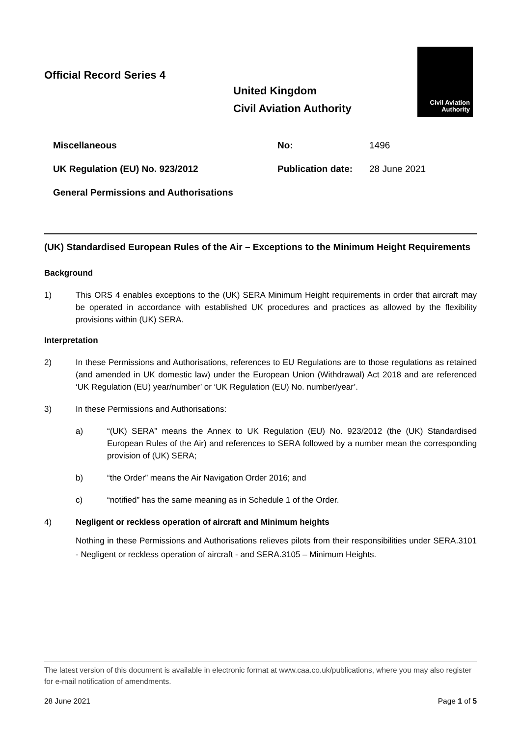Official Record Series 4
United Kingdom
Civil Aviation Authority
Civil Aviation
Authority
| Miscellaneous | No: | 1496 |
| UK Regulation (EU) No. 923/2012 | Publication date: | 28 June 2021 |
| General Permissions and Authorisations | | |
(UK) Standardised European Rules of the Air – Exceptions to the Minimum Height Requirements
Background
1) This ORS 4 enables exceptions to the (UK) SERA Minimum Height requirements in order that aircraft may be operated in accordance with established UK procedures and practices as allowed by the flexibility provisions within (UK) SERA.
Interpretation
2) In these Permissions and Authorisations, references to EU Regulations are to those regulations as retained (and amended in UK domestic law) under the European Union (Withdrawal) Act 2018 and are referenced ‘UK Regulation (EU) year/number’ or ‘UK Regulation (EU) No. number/year’.
3) In these Permissions and Authorisations:
a) “(UK) SERA” means the Annex to UK Regulation (EU) No. 923/2012 (the (UK) Standardised European Rules of the Air) and references to SERA followed by a number mean the corresponding provision of (UK) SERA;
b) “the Order” means the Air Navigation Order 2016; and
c) “notified” has the same meaning as in Schedule 1 of the Order.
4) Negligent or reckless operation of aircraft and Minimum heights
Nothing in these Permissions and Authorisations relieves pilots from their responsibilities under SERA.3101 - Negligent or reckless operation of aircraft - and SERA.3105 – Minimum Heights.
The latest version of this document is available in electronic format at www.caa.co.uk/publications, where you may also register for e-mail notification of amendments.
28 June 2021 Page 1 of 5